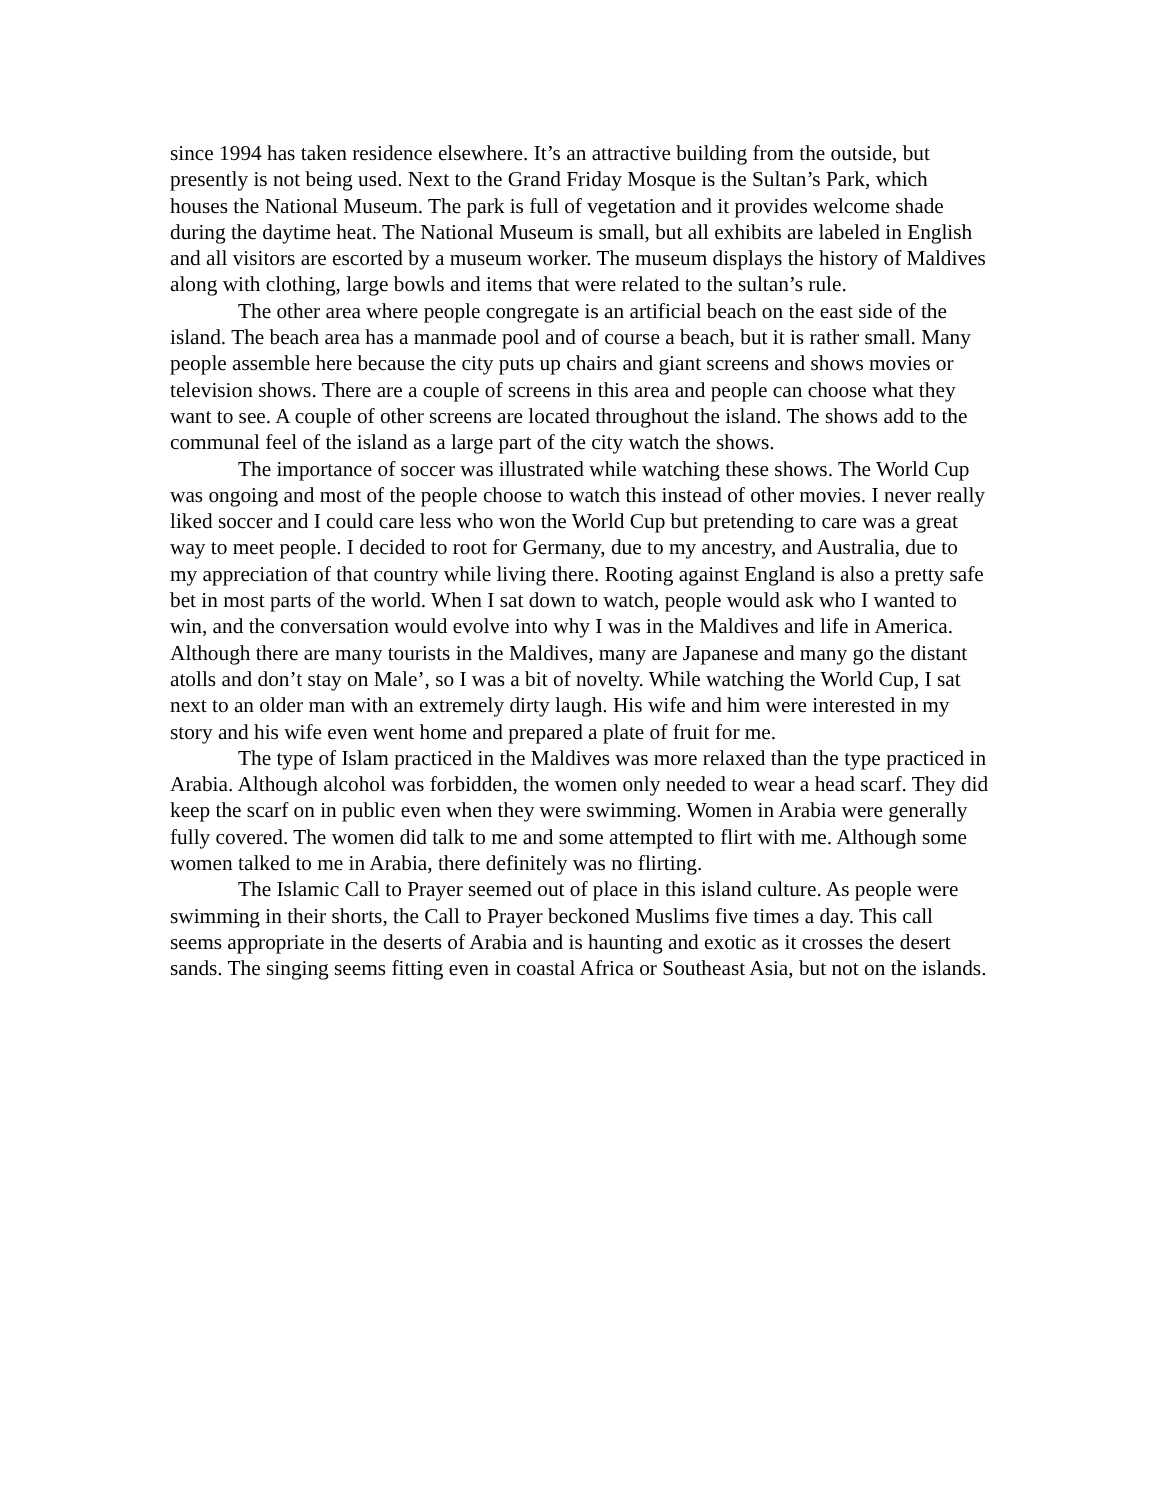since 1994 has taken residence elsewhere. It’s an attractive building from the outside, but presently is not being used. Next to the Grand Friday Mosque is the Sultan’s Park, which houses the National Museum. The park is full of vegetation and it provides welcome shade during the daytime heat. The National Museum is small, but all exhibits are labeled in English and all visitors are escorted by a museum worker. The museum displays the history of Maldives along with clothing, large bowls and items that were related to the sultan’s rule.
The other area where people congregate is an artificial beach on the east side of the island. The beach area has a manmade pool and of course a beach, but it is rather small. Many people assemble here because the city puts up chairs and giant screens and shows movies or television shows. There are a couple of screens in this area and people can choose what they want to see. A couple of other screens are located throughout the island. The shows add to the communal feel of the island as a large part of the city watch the shows.
The importance of soccer was illustrated while watching these shows. The World Cup was ongoing and most of the people choose to watch this instead of other movies. I never really liked soccer and I could care less who won the World Cup but pretending to care was a great way to meet people. I decided to root for Germany, due to my ancestry, and Australia, due to my appreciation of that country while living there. Rooting against England is also a pretty safe bet in most parts of the world. When I sat down to watch, people would ask who I wanted to win, and the conversation would evolve into why I was in the Maldives and life in America. Although there are many tourists in the Maldives, many are Japanese and many go the distant atolls and don’t stay on Male’, so I was a bit of novelty. While watching the World Cup, I sat next to an older man with an extremely dirty laugh. His wife and him were interested in my story and his wife even went home and prepared a plate of fruit for me.
The type of Islam practiced in the Maldives was more relaxed than the type practiced in Arabia. Although alcohol was forbidden, the women only needed to wear a head scarf. They did keep the scarf on in public even when they were swimming. Women in Arabia were generally fully covered. The women did talk to me and some attempted to flirt with me. Although some women talked to me in Arabia, there definitely was no flirting.
The Islamic Call to Prayer seemed out of place in this island culture. As people were swimming in their shorts, the Call to Prayer beckoned Muslims five times a day. This call seems appropriate in the deserts of Arabia and is haunting and exotic as it crosses the desert sands. The singing seems fitting even in coastal Africa or Southeast Asia, but not on the islands.